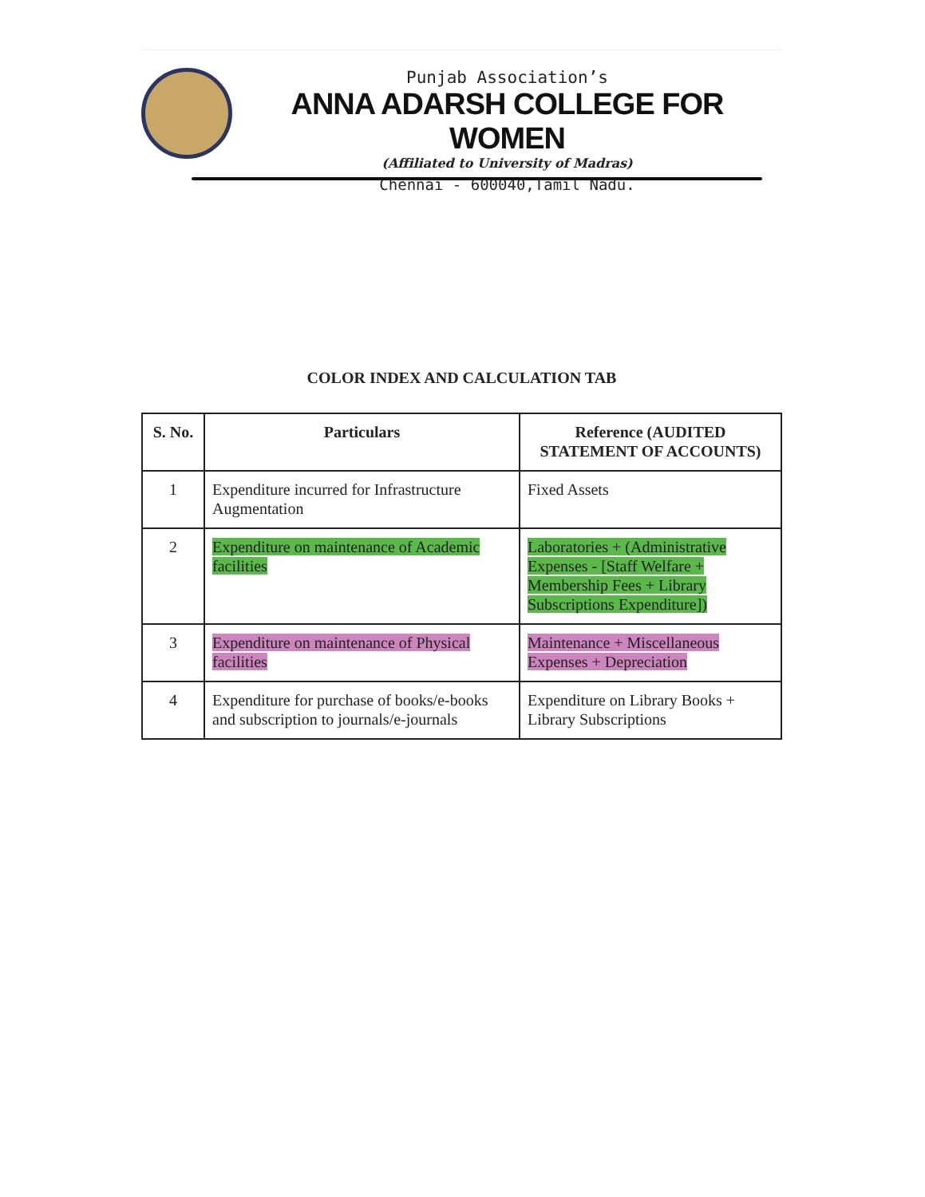Punjab Association’s
ANNA ADARSH COLLEGE FOR WOMEN
(Affiliated to University of Madras)
Chennai - 600040,Tamil Nadu.
COLOR INDEX AND CALCULATION TAB
| S. No. | Particulars | Reference (AUDITED STATEMENT OF ACCOUNTS) |
| --- | --- | --- |
| 1 | Expenditure incurred for Infrastructure Augmentation | Fixed Assets |
| 2 | Expenditure on maintenance of Academic facilities | Laboratories + (Administrative Expenses - [Staff Welfare + Membership Fees + Library Subscriptions Expenditure]) |
| 3 | Expenditure on maintenance of Physical facilities | Maintenance + Miscellaneous Expenses + Depreciation |
| 4 | Expenditure for purchase of books/e-books and subscription to journals/e-journals | Expenditure on Library Books + Library Subscriptions |